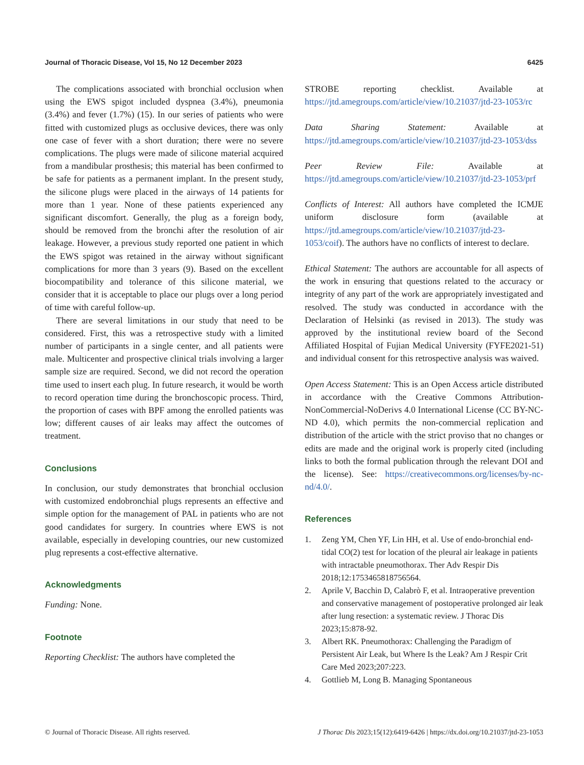Journal of Thoracic Disease, Vol 15, No 12 December 2023 6425
The complications associated with bronchial occlusion when using the EWS spigot included dyspnea (3.4%), pneumonia (3.4%) and fever (1.7%) (15). In our series of patients who were fitted with customized plugs as occlusive devices, there was only one case of fever with a short duration; there were no severe complications. The plugs were made of silicone material acquired from a mandibular prosthesis; this material has been confirmed to be safe for patients as a permanent implant. In the present study, the silicone plugs were placed in the airways of 14 patients for more than 1 year. None of these patients experienced any significant discomfort. Generally, the plug as a foreign body, should be removed from the bronchi after the resolution of air leakage. However, a previous study reported one patient in which the EWS spigot was retained in the airway without significant complications for more than 3 years (9). Based on the excellent biocompatibility and tolerance of this silicone material, we consider that it is acceptable to place our plugs over a long period of time with careful follow-up.
There are several limitations in our study that need to be considered. First, this was a retrospective study with a limited number of participants in a single center, and all patients were male. Multicenter and prospective clinical trials involving a larger sample size are required. Second, we did not record the operation time used to insert each plug. In future research, it would be worth to record operation time during the bronchoscopic process. Third, the proportion of cases with BPF among the enrolled patients was low; different causes of air leaks may affect the outcomes of treatment.
Conclusions
In conclusion, our study demonstrates that bronchial occlusion with customized endobronchial plugs represents an effective and simple option for the management of PAL in patients who are not good candidates for surgery. In countries where EWS is not available, especially in developing countries, our new customized plug represents a cost-effective alternative.
Acknowledgments
Funding: None.
Footnote
Reporting Checklist: The authors have completed the
STROBE reporting checklist. Available at https://jtd.amegroups.com/article/view/10.21037/jtd-23-1053/rc
Data Sharing Statement: Available at https://jtd.amegroups.com/article/view/10.21037/jtd-23-1053/dss
Peer Review File: Available at https://jtd.amegroups.com/article/view/10.21037/jtd-23-1053/prf
Conflicts of Interest: All authors have completed the ICMJE uniform disclosure form (available at https://jtd.amegroups.com/article/view/10.21037/jtd-23-1053/coif). The authors have no conflicts of interest to declare.
Ethical Statement: The authors are accountable for all aspects of the work in ensuring that questions related to the accuracy or integrity of any part of the work are appropriately investigated and resolved. The study was conducted in accordance with the Declaration of Helsinki (as revised in 2013). The study was approved by the institutional review board of the Second Affiliated Hospital of Fujian Medical University (FYFE2021-51) and individual consent for this retrospective analysis was waived.
Open Access Statement: This is an Open Access article distributed in accordance with the Creative Commons Attribution-NonCommercial-NoDerivs 4.0 International License (CC BY-NC-ND 4.0), which permits the non-commercial replication and distribution of the article with the strict proviso that no changes or edits are made and the original work is properly cited (including links to both the formal publication through the relevant DOI and the license). See: https://creativecommons.org/licenses/by-nc-nd/4.0/.
References
1. Zeng YM, Chen YF, Lin HH, et al. Use of endo-bronchial end-tidal CO(2) test for location of the pleural air leakage in patients with intractable pneumothorax. Ther Adv Respir Dis 2018;12:1753465818756564.
2. Aprile V, Bacchin D, Calabrò F, et al. Intraoperative prevention and conservative management of postoperative prolonged air leak after lung resection: a systematic review. J Thorac Dis 2023;15:878-92.
3. Albert RK. Pneumothorax: Challenging the Paradigm of Persistent Air Leak, but Where Is the Leak? Am J Respir Crit Care Med 2023;207:223.
4. Gottlieb M, Long B. Managing Spontaneous
© Journal of Thoracic Disease. All rights reserved. J Thorac Dis 2023;15(12):6419-6426 | https://dx.doi.org/10.21037/jtd-23-1053